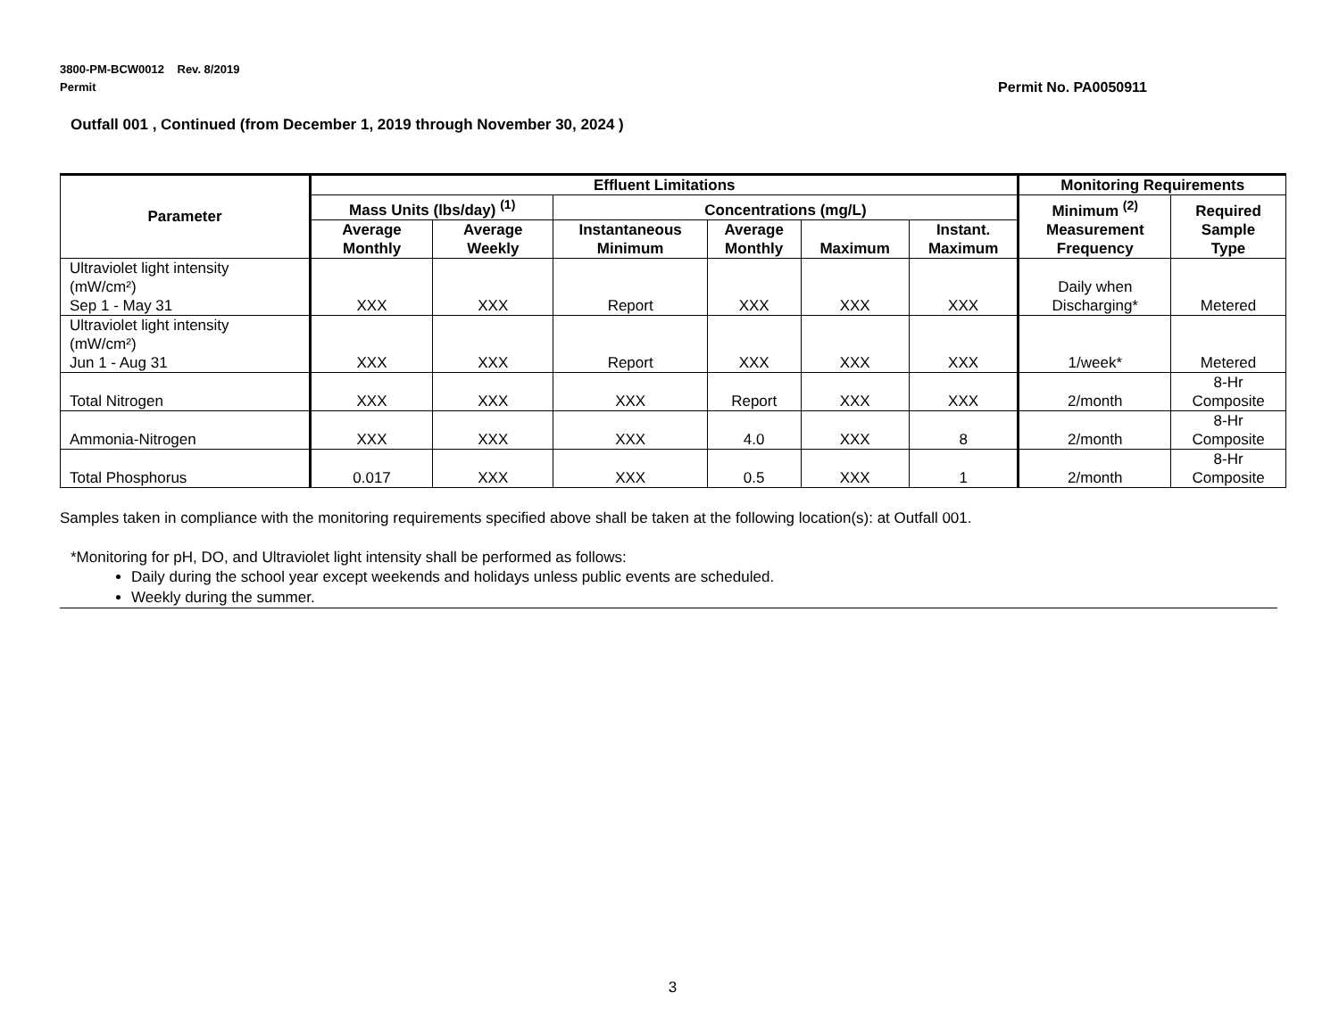3800-PM-BCW0012 Rev. 8/2019
Permit
Permit No. PA0050911
Outfall 001 , Continued (from December 1, 2019 through November 30, 2024 )
| Parameter | Effluent Limitations | | | | | | Monitoring Requirements | |
| --- | --- | --- | --- | --- | --- | --- | --- | --- |
| | Mass Units (lbs/day) <sup>(1)</sup> | | Concentrations (mg/L) | | | | Minimum <sup>(2)</sup> Measurement Frequency | Required Sample Type |
| | Average Monthly | Average Weekly | Instantaneous Minimum | Average Monthly | Maximum | Instant. Maximum | | |
| Ultraviolet light intensity (mW/cm²) Sep 1 - May 31 | XXX | XXX | Report | XXX | XXX | XXX | Daily when Discharging* | Metered |
| Ultraviolet light intensity (mW/cm²) Jun 1 - Aug 31 | XXX | XXX | Report | XXX | XXX | XXX | 1/week* | Metered |
| Total Nitrogen | XXX | XXX | XXX | Report | XXX | XXX | 2/month | 8-Hr Composite |
| Ammonia-Nitrogen | XXX | XXX | XXX | 4.0 | XXX | 8 | 2/month | 8-Hr Composite |
| Total Phosphorus | 0.017 | XXX | XXX | 0.5 | XXX | 1 | 2/month | 8-Hr Composite |
Samples taken in compliance with the monitoring requirements specified above shall be taken at the following location(s): at Outfall 001.
*Monitoring for pH, DO, and Ultraviolet light intensity shall be performed as follows:
Daily during the school year except weekends and holidays unless public events are scheduled.
Weekly during the summer.
3